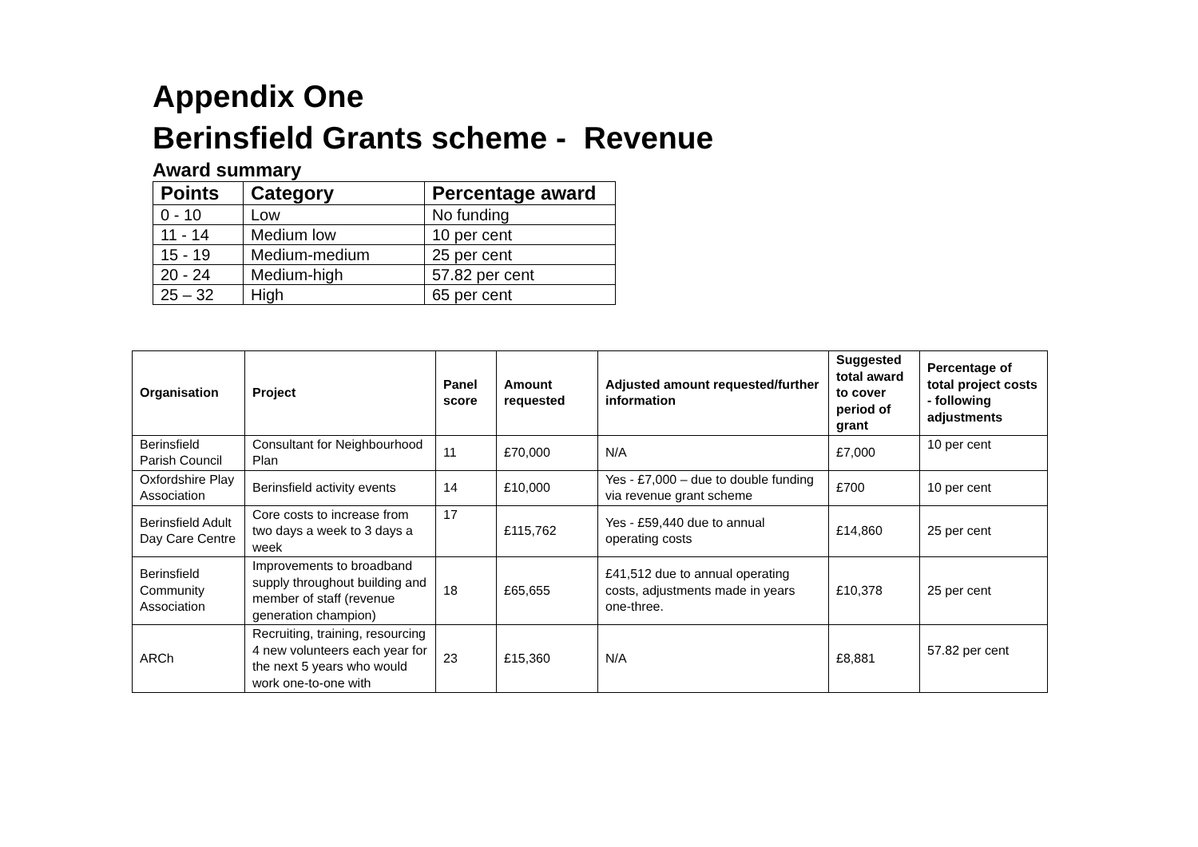Appendix One
Berinsfield Grants scheme - Revenue
Award summary
| Points | Category | Percentage award |
| --- | --- | --- |
| 0 - 10 | Low | No funding |
| 11 - 14 | Medium low | 10 per cent |
| 15 - 19 | Medium-medium | 25 per cent |
| 20 - 24 | Medium-high | 57.82 per cent |
| 25 – 32 | High | 65 per cent |
| Organisation | Project | Panel score | Amount requested | Adjusted amount requested/further information | Suggested total award to cover period of grant | Percentage of total project costs - following adjustments |
| --- | --- | --- | --- | --- | --- | --- |
| Berinsfield Parish Council | Consultant for Neighbourhood Plan | 11 | £70,000 | N/A | £7,000 | 10 per cent |
| Oxfordshire Play Association | Berinsfield activity events | 14 | £10,000 | Yes - £7,000 – due to double funding via revenue grant scheme | £700 | 10 per cent |
| Berinsfield Adult Day Care Centre | Core costs to increase from two days a week to 3 days a week | 17 | £115,762 | Yes - £59,440 due to annual operating costs | £14,860 | 25 per cent |
| Berinsfield Community Association | Improvements to broadband supply throughout building and member of staff (revenue generation champion) | 18 | £65,655 | £41,512 due to annual operating costs, adjustments made in years one-three. | £10,378 | 25 per cent |
| ARCh | Recruiting, training, resourcing 4 new volunteers each year for the next 5 years who would work one-to-one with | 23 | £15,360 | N/A | £8,881 | 57.82 per cent |